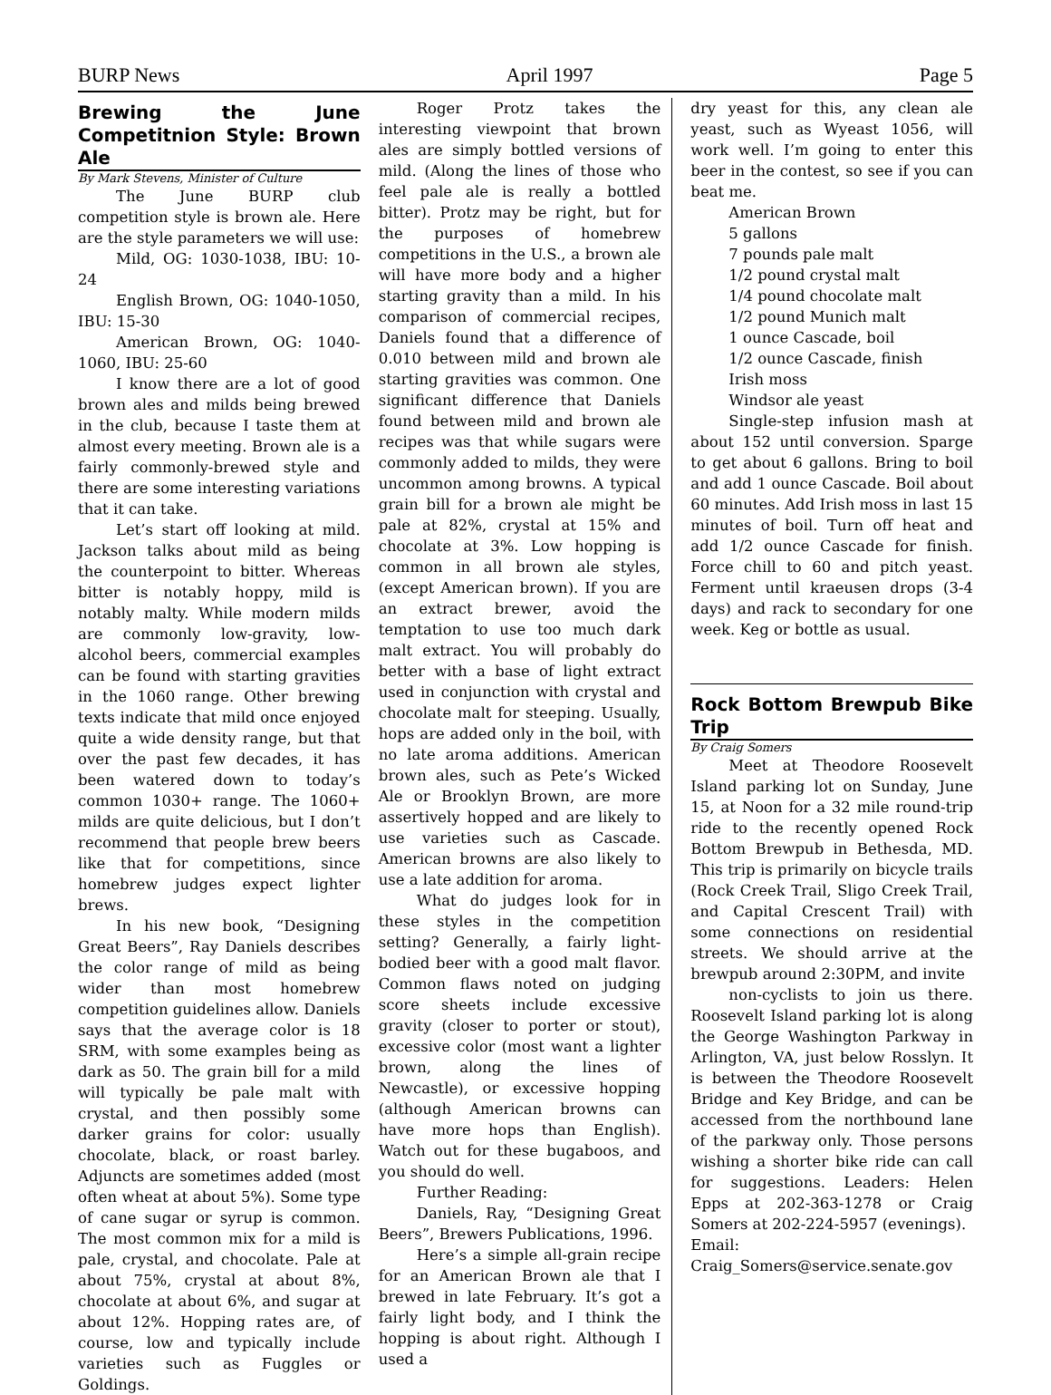BURP News April 1997 Page 5
Brewing the June Competitnion Style: Brown Ale
By Mark Stevens, Minister of Culture
The June BURP club competition style is brown ale. Here are the style parameters we will use:
Mild, OG: 1030-1038, IBU: 10-24
English Brown, OG: 1040-1050, IBU: 15-30
American Brown, OG: 1040-1060, IBU: 25-60
I know there are a lot of good brown ales and milds being brewed in the club, because I taste them at almost every meeting. Brown ale is a fairly commonly-brewed style and there are some interesting variations that it can take.
Let’s start off looking at mild. Jackson talks about mild as being the counterpoint to bitter. Whereas bitter is notably hoppy, mild is notably malty. While modern milds are commonly low-gravity, low-alcohol beers, commercial examples can be found with starting gravities in the 1060 range. Other brewing texts indicate that mild once enjoyed quite a wide density range, but that over the past few decades, it has been watered down to today’s common 1030+ range. The 1060+ milds are quite delicious, but I don’t recommend that people brew beers like that for competitions, since homebrew judges expect lighter brews.
In his new book, “Designing Great Beers”, Ray Daniels describes the color range of mild as being wider than most homebrew competition guidelines allow. Daniels says that the average color is 18 SRM, with some examples being as dark as 50. The grain bill for a mild will typically be pale malt with crystal, and then possibly some darker grains for color: usually chocolate, black, or roast barley. Adjuncts are sometimes added (most often wheat at about 5%). Some type of cane sugar or syrup is common. The most common mix for a mild is pale, crystal, and chocolate. Pale at about 75%, crystal at about 8%, chocolate at about 6%, and sugar at about 12%. Hopping rates are, of course, low and typically include varieties such as Fuggles or Goldings.
Roger Protz takes the interesting viewpoint that brown ales are simply bottled versions of mild. (Along the lines of those who feel pale ale is really a bottled bitter). Protz may be right, but for the purposes of homebrew competitions in the U.S., a brown ale will have more body and a higher starting gravity than a mild. In his comparison of commercial recipes, Daniels found that a difference of 0.010 between mild and brown ale starting gravities was common. One significant difference that Daniels found between mild and brown ale recipes was that while sugars were commonly added to milds, they were uncommon among browns. A typical grain bill for a brown ale might be pale at 82%, crystal at 15% and chocolate at 3%. Low hopping is common in all brown ale styles, (except American brown). If you are an extract brewer, avoid the temptation to use too much dark malt extract. You will probably do better with a base of light extract used in conjunction with crystal and chocolate malt for steeping. Usually, hops are added only in the boil, with no late aroma additions. American brown ales, such as Pete’s Wicked Ale or Brooklyn Brown, are more assertively hopped and are likely to use varieties such as Cascade. American browns are also likely to use a late addition for aroma.
What do judges look for in these styles in the competition setting? Generally, a fairly light-bodied beer with a good malt flavor. Common flaws noted on judging score sheets include excessive gravity (closer to porter or stout), excessive color (most want a lighter brown, along the lines of Newcastle), or excessive hopping (although American browns can have more hops than English). Watch out for these bugaboos, and you should do well.
Further Reading:
Daniels, Ray, “Designing Great Beers”, Brewers Publications, 1996.
Here’s a simple all-grain recipe for an American Brown ale that I brewed in late February. It’s got a fairly light body, and I think the hopping is about right. Although I used a
dry yeast for this, any clean ale yeast, such as Wyeast 1056, will work well. I’m going to enter this beer in the contest, so see if you can beat me.
American Brown
5 gallons
7 pounds pale malt
1/2 pound crystal malt
1/4 pound chocolate malt
1/2 pound Munich malt
1 ounce Cascade, boil
1/2 ounce Cascade, finish
Irish moss
Windsor ale yeast
Single-step infusion mash at about 152 until conversion. Sparge to get about 6 gallons. Bring to boil and add 1 ounce Cascade. Boil about 60 minutes. Add Irish moss in last 15 minutes of boil. Turn off heat and add 1/2 ounce Cascade for finish. Force chill to 60 and pitch yeast. Ferment until kraeusen drops (3-4 days) and rack to secondary for one week. Keg or bottle as usual.
Rock Bottom Brewpub Bike Trip
By Craig Somers
Meet at Theodore Roosevelt Island parking lot on Sunday, June 15, at Noon for a 32 mile round-trip ride to the recently opened Rock Bottom Brewpub in Bethesda, MD. This trip is primarily on bicycle trails (Rock Creek Trail, Sligo Creek Trail, and Capital Crescent Trail) with some connections on residential streets. We should arrive at the brewpub around 2:30PM, and invite
non-cyclists to join us there. Roosevelt Island parking lot is along the George Washington Parkway in Arlington, VA, just below Rosslyn. It is between the Theodore Roosevelt Bridge and Key Bridge, and can be accessed from the northbound lane of the parkway only. Those persons wishing a shorter bike ride can call for suggestions. Leaders: Helen Epps at 202-363-1278 or Craig Somers at 202-224-5957 (evenings).
Email:
Craig_Somers@service.senate.gov